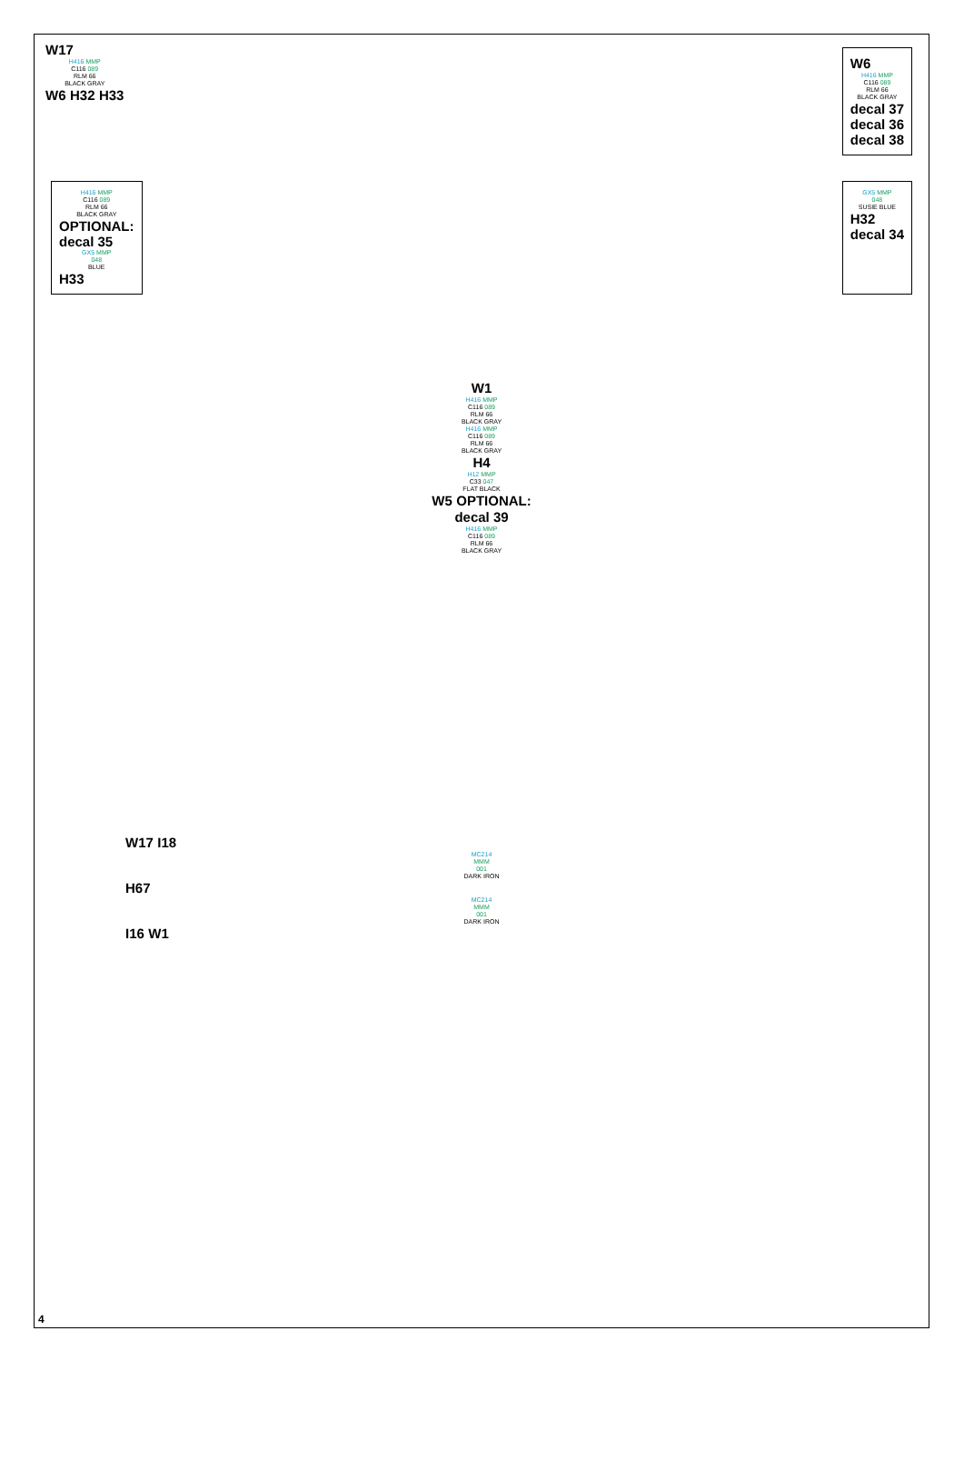W17
H416 MMP
C116 089
RLM 66
BLACK GRAY
W6 H32 H33
W6
H416 MMP
C116 089
RLM 66
BLACK GRAY
decal 37
decal 36
decal 38
H416 MMP
C116 089
RLM 66
BLACK GRAY
OPTIONAL:
decal 35
GX5 MMP
048
BLUE
H33
GX5 MMP
048
SUSIE BLUE
H32
decal 34
W1
H416 MMP
C116 089
RLM 66
BLACK GRAY
H416 MMP
C116 089
RLM 66
BLACK GRAY
H4
H12 MMP
C33 047
FLAT BLACK
W5 OPTIONAL:
decal 39
H416 MMP
C116 089
RLM 66
BLACK GRAY
W17 I18
MC214
MMM
001
DARK IRON
H67
MC214
MMM
001
DARK IRON
I16 W1
4